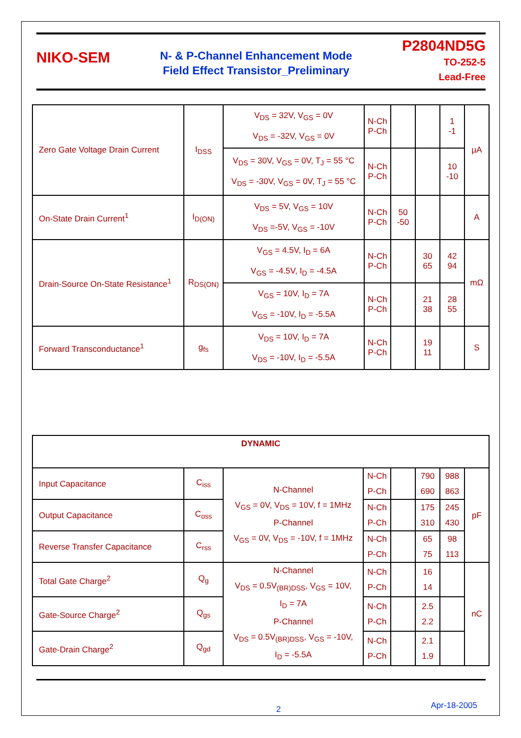NIKO-SEM
N- & P-Channel Enhancement Mode
Field Effect Transistor_Preliminary
P2804ND5G
TO-252-5
Lead-Free
| Zero Gate Voltage Drain Current | I<sub>DSS</sub> | V<sub>DS</sub> = 32V, V<sub>GS</sub> = 0V V<sub>DS</sub> = -32V, V<sub>GS</sub> = 0V | N-Ch P-Ch | | | 1 -1 | µA |
| | | V<sub>DS</sub> = 30V, V<sub>GS</sub> = 0V, T<sub>J</sub> = 55 °C V<sub>DS</sub> = -30V, V<sub>GS</sub> = 0V, T<sub>J</sub> = 55 °C | N-Ch P-Ch | | | 10 -10 | |
| On-State Drain Current<sup>1</sup> | I<sub>D(ON)</sub> | V<sub>DS</sub> = 5V, V<sub>GS</sub> = 10V V<sub>DS</sub> =-5V, V<sub>GS</sub> = -10V | N-Ch P-Ch | 50 -50 | | | A |
| Drain-Source On-State Resistance<sup>1</sup> | R<sub>DS(ON)</sub> | V<sub>GS</sub> = 4.5V, I<sub>D</sub> = 6A V<sub>GS</sub> = -4.5V, I<sub>D</sub> = -4.5A | N-Ch P-Ch | | 30 65 | 42 94 | mΩ |
| | | V<sub>GS</sub> = 10V, I<sub>D</sub> = 7A V<sub>GS</sub> = -10V, I<sub>D</sub> = -5.5A | N-Ch P-Ch | | 21 38 | 28 55 | |
| Forward Transconductance<sup>1</sup> | g<sub>fs</sub> | V<sub>DS</sub> = 10V, I<sub>D</sub> = 7A V<sub>DS</sub> = -10V, I<sub>D</sub> = -5.5A | N-Ch P-Ch | | 19 11 | | S |
| DYNAMIC | | | | | | | |
| Input Capacitance | C<sub>iss</sub> | N-Channel V<sub>GS</sub> = 0V, V<sub>DS</sub> = 10V, f = 1MHz P-Channel V<sub>GS</sub> = 0V, V<sub>DS</sub> = -10V, f = 1MHz | N-Ch P-Ch | | 790 690 | 988 863 | pF |
| Output Capacitance | C<sub>oss</sub> | | N-Ch P-Ch | | 175 310 | 245 430 | |
| Reverse Transfer Capacitance | C<sub>rss</sub> | | N-Ch P-Ch | | 65 75 | 98 113 | |
| Total Gate Charge<sup>2</sup> | Q<sub>g</sub> | N-Channel V<sub>DS</sub> = 0.5V<sub>(BR)DSS</sub>, V<sub>GS</sub> = 10V, I<sub>D</sub> = 7A P-Channel V<sub>DS</sub> = 0.5V<sub>(BR)DSS</sub>, V<sub>GS</sub> = -10V, I<sub>D</sub> = -5.5A | N-Ch P-Ch | | 16 14 | | nC |
| Gate-Source Charge<sup>2</sup> | Q<sub>gs</sub> | | N-Ch P-Ch | | 2.5 2.2 | | |
| Gate-Drain Charge<sup>2</sup> | Q<sub>gd</sub> | | N-Ch P-Ch | | 2.1 1.9 | | |
2 Apr-18-2005